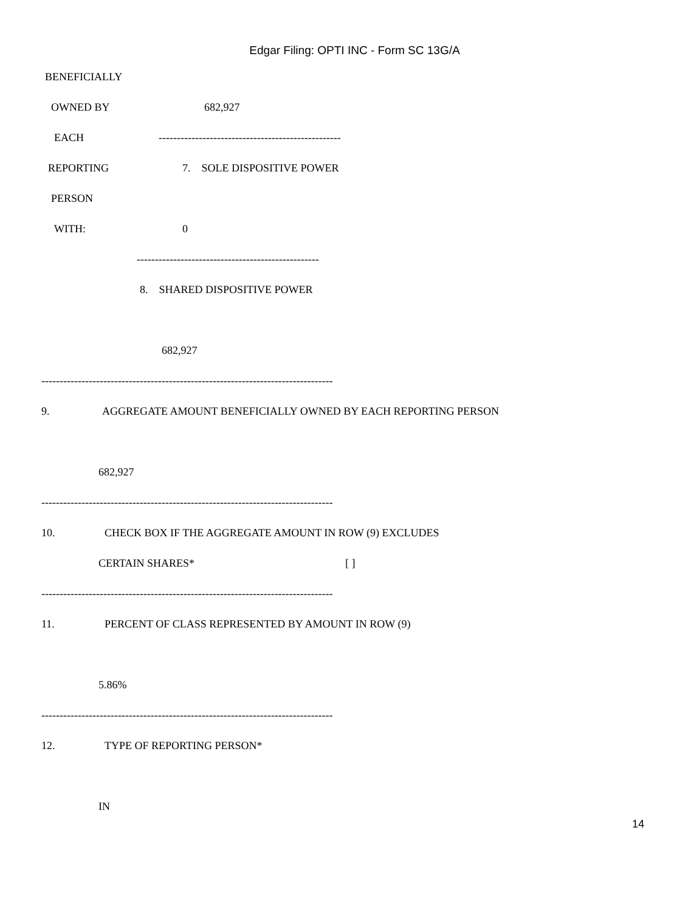Edgar Filing: OPTI INC - Form SC 13G/A
BENEFICIALLY
OWNED BY 682,927
EACH --------------------------------------------------
REPORTING 7. SOLE DISPOSITIVE POWER
PERSON
WITH: 0
--------------------------------------------------
8. SHARED DISPOSITIVE POWER
682,927
--------------------------------------------------------------------------------
9. AGGREGATE AMOUNT BENEFICIALLY OWNED BY EACH REPORTING PERSON
682,927
--------------------------------------------------------------------------------
10. CHECK BOX IF THE AGGREGATE AMOUNT IN ROW (9) EXCLUDES
CERTAIN SHARES* [ ]
--------------------------------------------------------------------------------
11. PERCENT OF CLASS REPRESENTED BY AMOUNT IN ROW (9)
5.86%
--------------------------------------------------------------------------------
12. TYPE OF REPORTING PERSON*
IN
14